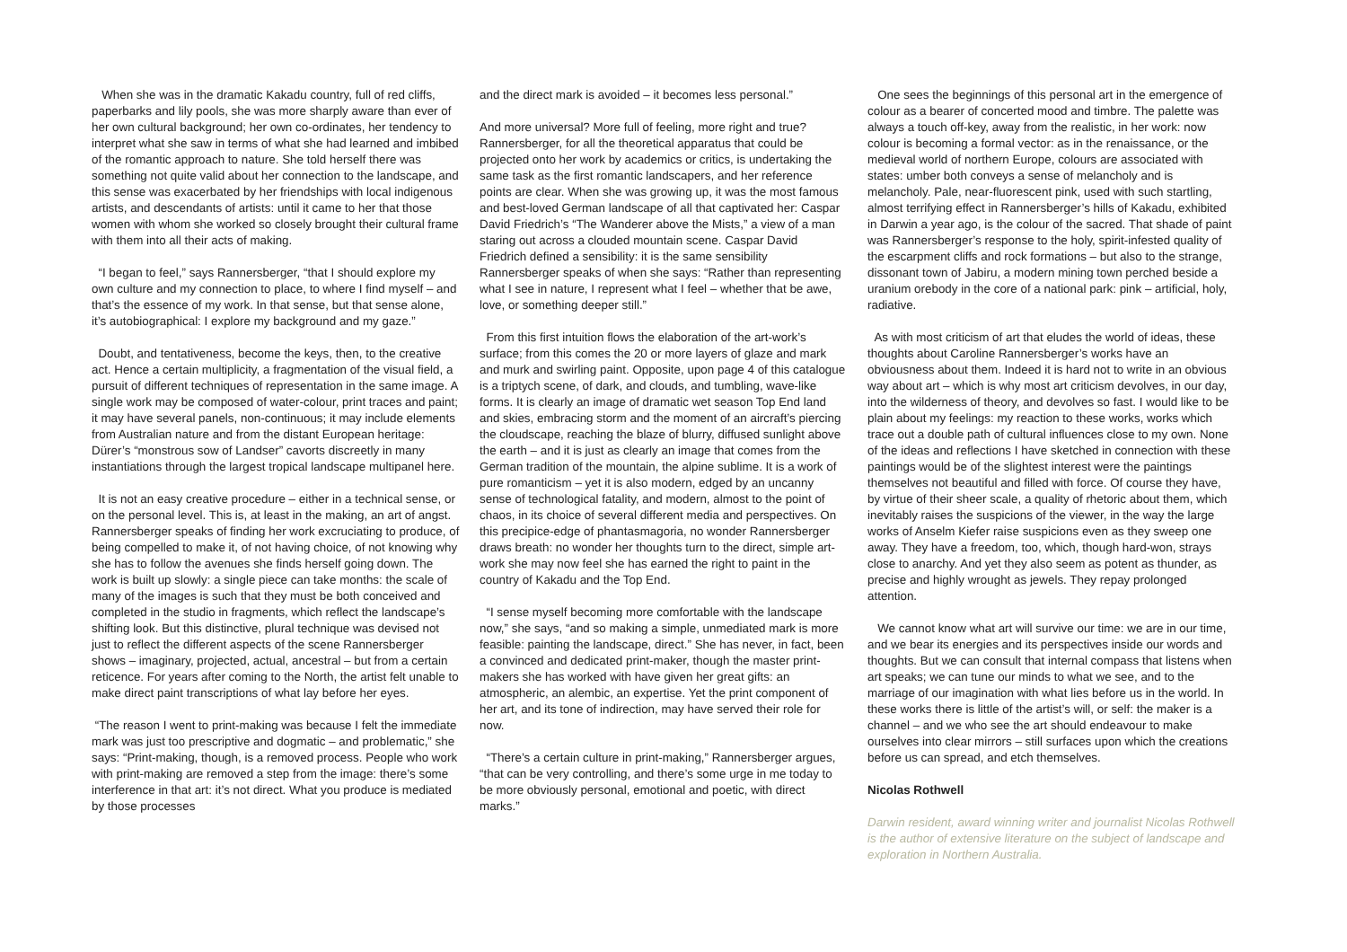When she was in the dramatic Kakadu country, full of red cliffs, paperbarks and lily pools, she was more sharply aware than ever of her own cultural background; her own co-ordinates, her tendency to interpret what she saw in terms of what she had learned and imbibed of the romantic approach to nature. She told herself there was something not quite valid about her connection to the landscape, and this sense was exacerbated by her friendships with local indigenous artists, and descendants of artists: until it came to her that those women with whom she worked so closely brought their cultural frame with them into all their acts of making.
“I began to feel,” says Rannersberger, “that I should explore my own culture and my connection to place, to where I find myself – and that’s the essence of my work. In that sense, but that sense alone, it’s autobiographical: I explore my background and my gaze.”
Doubt, and tentativeness, become the keys, then, to the creative act. Hence a certain multiplicity, a fragmentation of the visual field, a pursuit of different techniques of representation in the same image. A single work may be composed of water-colour, print traces and paint; it may have several panels, non-continuous; it may include elements from Australian nature and from the distant European heritage: Dürer’s “monstrous sow of Landser” cavorts discreetly in many instantiations through the largest tropical landscape multipanel here.
It is not an easy creative procedure – either in a technical sense, or on the personal level. This is, at least in the making, an art of angst. Rannersberger speaks of finding her work excruciating to produce, of being compelled to make it, of not having choice, of not knowing why she has to follow the avenues she finds herself going down. The work is built up slowly: a single piece can take months: the scale of many of the images is such that they must be both conceived and completed in the studio in fragments, which reflect the landscape’s shifting look. But this distinctive, plural technique was devised not just to reflect the different aspects of the scene Rannersberger shows – imaginary, projected, actual, ancestral – but from a certain reticence. For years after coming to the North, the artist felt unable to make direct paint transcriptions of what lay before her eyes.
“The reason I went to print-making was because I felt the immediate mark was just too prescriptive and dogmatic – and problematic,” she says: “Print-making, though, is a removed process. People who work with print-making are removed a step from the image: there’s some interference in that art: it’s not direct. What you produce is mediated by those processes
and the direct mark is avoided – it becomes less personal.”
And more universal? More full of feeling, more right and true? Rannersberger, for all the theoretical apparatus that could be projected onto her work by academics or critics, is undertaking the same task as the first romantic landscapers, and her reference points are clear. When she was growing up, it was the most famous and best-loved German landscape of all that captivated her: Caspar David Friedrich’s “The Wanderer above the Mists,” a view of a man staring out across a clouded mountain scene. Caspar David Friedrich defined a sensibility: it is the same sensibility Rannersberger speaks of when she says: “Rather than representing what I see in nature, I represent what I feel – whether that be awe, love, or something deeper still.”
From this first intuition flows the elaboration of the art-work’s surface; from this comes the 20 or more layers of glaze and mark and murk and swirling paint. Opposite, upon page 4 of this catalogue is a triptych scene, of dark, and clouds, and tumbling, wave-like forms. It is clearly an image of dramatic wet season Top End land and skies, embracing storm and the moment of an aircraft’s piercing the cloudscape, reaching the blaze of blurry, diffused sunlight above the earth – and it is just as clearly an image that comes from the German tradition of the mountain, the alpine sublime. It is a work of pure romanticism – yet it is also modern, edged by an uncanny sense of technological fatality, and modern, almost to the point of chaos, in its choice of several different media and perspectives. On this precipice-edge of phantasmagoria, no wonder Rannersberger draws breath: no wonder her thoughts turn to the direct, simple art-work she may now feel she has earned the right to paint in the country of Kakadu and the Top End.
“I sense myself becoming more comfortable with the landscape now,” she says, “and so making a simple, unmediated mark is more feasible: painting the landscape, direct.” She has never, in fact, been a convinced and dedicated print-maker, though the master print-makers she has worked with have given her great gifts: an atmospheric, an alembic, an expertise. Yet the print component of her art, and its tone of indirection, may have served their role for now.
“There’s a certain culture in print-making,” Rannersberger argues, “that can be very controlling, and there’s some urge in me today to be more obviously personal, emotional and poetic, with direct marks.”
One sees the beginnings of this personal art in the emergence of colour as a bearer of concerted mood and timbre. The palette was always a touch off-key, away from the realistic, in her work: now colour is becoming a formal vector: as in the renaissance, or the medieval world of northern Europe, colours are associated with states: umber both conveys a sense of melancholy and is melancholy. Pale, near-fluorescent pink, used with such startling, almost terrifying effect in Rannersberger’s hills of Kakadu, exhibited in Darwin a year ago, is the colour of the sacred. That shade of paint was Rannersberger’s response to the holy, spirit-infested quality of the escarpment cliffs and rock formations – but also to the strange, dissonant town of Jabiru, a modern mining town perched beside a uranium orebody in the core of a national park: pink – artificial, holy, radiative.
As with most criticism of art that eludes the world of ideas, these thoughts about Caroline Rannersberger’s works have an obviousness about them. Indeed it is hard not to write in an obvious way about art – which is why most art criticism devolves, in our day, into the wilderness of theory, and devolves so fast. I would like to be plain about my feelings: my reaction to these works, works which trace out a double path of cultural influences close to my own. None of the ideas and reflections I have sketched in connection with these paintings would be of the slightest interest were the paintings themselves not beautiful and filled with force. Of course they have, by virtue of their sheer scale, a quality of rhetoric about them, which inevitably raises the suspicions of the viewer, in the way the large works of Anselm Kiefer raise suspicions even as they sweep one away. They have a freedom, too, which, though hard-won, strays close to anarchy. And yet they also seem as potent as thunder, as precise and highly wrought as jewels. They repay prolonged attention.
We cannot know what art will survive our time: we are in our time, and we bear its energies and its perspectives inside our words and thoughts. But we can consult that internal compass that listens when art speaks; we can tune our minds to what we see, and to the marriage of our imagination with what lies before us in the world. In these works there is little of the artist’s will, or self: the maker is a channel – and we who see the art should endeavour to make ourselves into clear mirrors – still surfaces upon which the creations before us can spread, and etch themselves.
Nicolas Rothwell
Darwin resident, award winning writer and journalist Nicolas Rothwell is the author of extensive literature on the subject of landscape and exploration in Northern Australia.